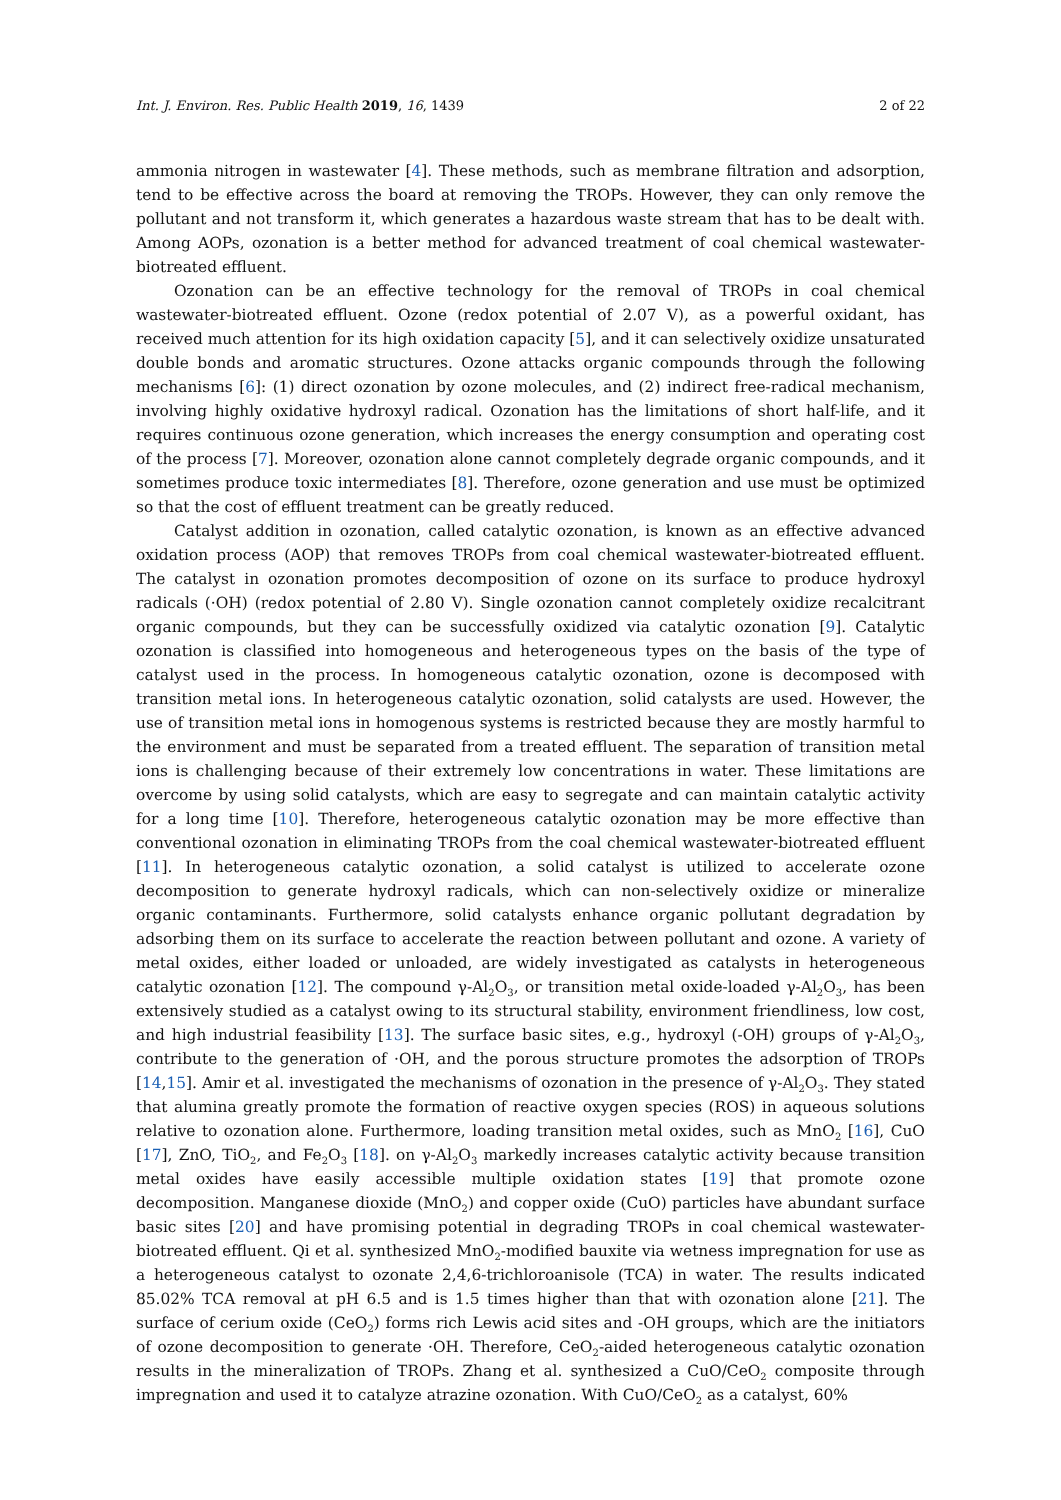Int. J. Environ. Res. Public Health 2019, 16, 1439 2 of 22
ammonia nitrogen in wastewater [4]. These methods, such as membrane filtration and adsorption, tend to be effective across the board at removing the TROPs. However, they can only remove the pollutant and not transform it, which generates a hazardous waste stream that has to be dealt with. Among AOPs, ozonation is a better method for advanced treatment of coal chemical wastewater-biotreated effluent.
Ozonation can be an effective technology for the removal of TROPs in coal chemical wastewater-biotreated effluent. Ozone (redox potential of 2.07 V), as a powerful oxidant, has received much attention for its high oxidation capacity [5], and it can selectively oxidize unsaturated double bonds and aromatic structures. Ozone attacks organic compounds through the following mechanisms [6]: (1) direct ozonation by ozone molecules, and (2) indirect free-radical mechanism, involving highly oxidative hydroxyl radical. Ozonation has the limitations of short half-life, and it requires continuous ozone generation, which increases the energy consumption and operating cost of the process [7]. Moreover, ozonation alone cannot completely degrade organic compounds, and it sometimes produce toxic intermediates [8]. Therefore, ozone generation and use must be optimized so that the cost of effluent treatment can be greatly reduced.
Catalyst addition in ozonation, called catalytic ozonation, is known as an effective advanced oxidation process (AOP) that removes TROPs from coal chemical wastewater-biotreated effluent. The catalyst in ozonation promotes decomposition of ozone on its surface to produce hydroxyl radicals (·OH) (redox potential of 2.80 V). Single ozonation cannot completely oxidize recalcitrant organic compounds, but they can be successfully oxidized via catalytic ozonation [9]. Catalytic ozonation is classified into homogeneous and heterogeneous types on the basis of the type of catalyst used in the process. In homogeneous catalytic ozonation, ozone is decomposed with transition metal ions. In heterogeneous catalytic ozonation, solid catalysts are used. However, the use of transition metal ions in homogenous systems is restricted because they are mostly harmful to the environment and must be separated from a treated effluent. The separation of transition metal ions is challenging because of their extremely low concentrations in water. These limitations are overcome by using solid catalysts, which are easy to segregate and can maintain catalytic activity for a long time [10]. Therefore, heterogeneous catalytic ozonation may be more effective than conventional ozonation in eliminating TROPs from the coal chemical wastewater-biotreated effluent [11]. In heterogeneous catalytic ozonation, a solid catalyst is utilized to accelerate ozone decomposition to generate hydroxyl radicals, which can non-selectively oxidize or mineralize organic contaminants. Furthermore, solid catalysts enhance organic pollutant degradation by adsorbing them on its surface to accelerate the reaction between pollutant and ozone. A variety of metal oxides, either loaded or unloaded, are widely investigated as catalysts in heterogeneous catalytic ozonation [12]. The compound γ-Al<sub>2</sub>O<sub>3</sub>, or transition metal oxide-loaded γ-Al<sub>2</sub>O<sub>3</sub>, has been extensively studied as a catalyst owing to its structural stability, environment friendliness, low cost, and high industrial feasibility [13]. The surface basic sites, e.g., hydroxyl (-OH) groups of γ-Al<sub>2</sub>O<sub>3</sub>, contribute to the generation of ·OH, and the porous structure promotes the adsorption of TROPs [14,15]. Amir et al. investigated the mechanisms of ozonation in the presence of γ-Al<sub>2</sub>O<sub>3</sub>. They stated that alumina greatly promote the formation of reactive oxygen species (ROS) in aqueous solutions relative to ozonation alone. Furthermore, loading transition metal oxides, such as MnO<sub>2</sub> [16], CuO [17], ZnO, TiO<sub>2</sub>, and Fe<sub>2</sub>O<sub>3</sub> [18]. on γ-Al<sub>2</sub>O<sub>3</sub> markedly increases catalytic activity because transition metal oxides have easily accessible multiple oxidation states [19] that promote ozone decomposition. Manganese dioxide (MnO<sub>2</sub>) and copper oxide (CuO) particles have abundant surface basic sites [20] and have promising potential in degrading TROPs in coal chemical wastewater-biotreated effluent. Qi et al. synthesized MnO<sub>2</sub>-modified bauxite via wetness impregnation for use as a heterogeneous catalyst to ozonate 2,4,6-trichloroanisole (TCA) in water. The results indicated 85.02% TCA removal at pH 6.5 and is 1.5 times higher than that with ozonation alone [21]. The surface of cerium oxide (CeO<sub>2</sub>) forms rich Lewis acid sites and -OH groups, which are the initiators of ozone decomposition to generate ·OH. Therefore, CeO<sub>2</sub>-aided heterogeneous catalytic ozonation results in the mineralization of TROPs. Zhang et al. synthesized a CuO/CeO<sub>2</sub> composite through impregnation and used it to catalyze atrazine ozonation. With CuO/CeO<sub>2</sub> as a catalyst, 60%